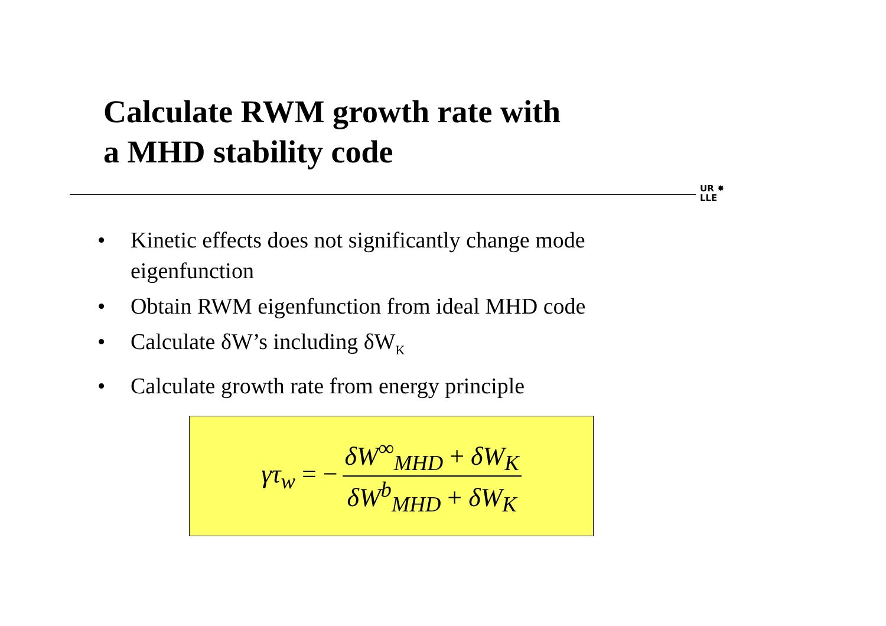Calculate RWM growth rate with
a MHD stability code
UR ✸
LLE
• Kinetic effects does not significantly change mode eigenfunction
• Obtain RWM eigenfunction from ideal MHD code
• Calculate δW’s including δW<sub>K</sub>
• Calculate growth rate from energy principle
γτ<sub>w</sub> = − δW<sup>∞</sup><sub>MHD</sub> + δW<sub>K</sub> δW<sup>b</sup><sub>MHD</sub> + δW<sub>K</sub>